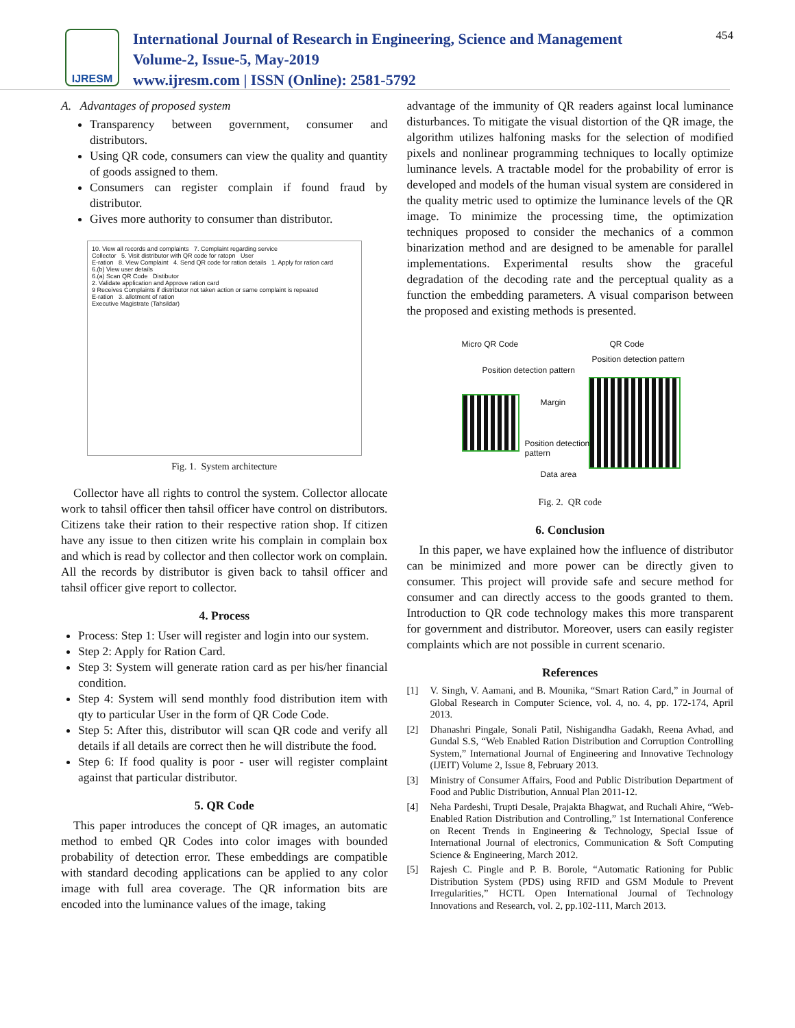IJRESM
International Journal of Research in Engineering, Science and Management
Volume-2, Issue-5, May-2019
www.ijresm.com | ISSN (Online): 2581-5792
454
A. Advantages of proposed system
Transparency between government, consumer and distributors.
Using QR code, consumers can view the quality and quantity of goods assigned to them.
Consumers can register complain if found fraud by distributor.
Gives more authority to consumer than distributor.
10. View all records and complaints 7. Complaint regarding service
Collector 5. Visit distributor with QR code for ratopn User
E-ration 8. View Complaint 4. Send QR code for ration details 1. Apply for ration card
6.(b) View user details
6.(a) Scan QR Code Distibutor
2. Validate application and Approve ration card
9 Receives Complaints if distributor not taken action or same complaint is repeated
E-ration 3. allotment of ration
Executive Magistrate (Tahsildar)
Fig. 1. System architecture
Collector have all rights to control the system. Collector allocate work to tahsil officer then tahsil officer have control on distributors. Citizens take their ration to their respective ration shop. If citizen have any issue to then citizen write his complain in complain box and which is read by collector and then collector work on complain. All the records by distributor is given back to tahsil officer and tahsil officer give report to collector.
4. Process
Process: Step 1: User will register and login into our system.
Step 2: Apply for Ration Card.
Step 3: System will generate ration card as per his/her financial condition.
Step 4: System will send monthly food distribution item with qty to particular User in the form of QR Code Code.
Step 5: After this, distributor will scan QR code and verify all details if all details are correct then he will distribute the food.
Step 6: If food quality is poor - user will register complaint against that particular distributor.
5. QR Code
This paper introduces the concept of QR images, an automatic method to embed QR Codes into color images with bounded probability of detection error. These embeddings are compatible with standard decoding applications can be applied to any color image with full area coverage. The QR information bits are encoded into the luminance values of the image, taking
advantage of the immunity of QR readers against local luminance disturbances. To mitigate the visual distortion of the QR image, the algorithm utilizes halfoning masks for the selection of modified pixels and nonlinear programming techniques to locally optimize luminance levels. A tractable model for the probability of error is developed and models of the human visual system are considered in the quality metric used to optimize the luminance levels of the QR image. To minimize the processing time, the optimization techniques proposed to consider the mechanics of a common binarization method and are designed to be amenable for parallel implementations. Experimental results show the graceful degradation of the decoding rate and the perceptual quality as a function the embedding parameters. A visual comparison between the proposed and existing methods is presented.
Micro QR Code QR Code
Position detection pattern
Position detection pattern
Margin
Position detection
pattern
Data area
Fig. 2. QR code
6. Conclusion
In this paper, we have explained how the influence of distributor can be minimized and more power can be directly given to consumer. This project will provide safe and secure method for consumer and can directly access to the goods granted to them. Introduction to QR code technology makes this more transparent for government and distributor. Moreover, users can easily register complaints which are not possible in current scenario.
References
[1] V. Singh, V. Aamani, and B. Mounika, “Smart Ration Card,” in Journal of Global Research in Computer Science, vol. 4, no. 4, pp. 172-174, April 2013.
[2] Dhanashri Pingale, Sonali Patil, Nishigandha Gadakh, Reena Avhad, and Gundal S.S, “Web Enabled Ration Distribution and Corruption Controlling System,” International Journal of Engineering and Innovative Technology (IJEIT) Volume 2, Issue 8, February 2013.
[3] Ministry of Consumer Affairs, Food and Public Distribution Department of Food and Public Distribution, Annual Plan 2011-12.
[4] Neha Pardeshi, Trupti Desale, Prajakta Bhagwat, and Ruchali Ahire, “Web-Enabled Ration Distribution and Controlling,” 1st International Conference on Recent Trends in Engineering & Technology, Special Issue of International Journal of electronics, Communication & Soft Computing Science & Engineering, March 2012.
[5] Rajesh C. Pingle and P. B. Borole, “Automatic Rationing for Public Distribution System (PDS) using RFID and GSM Module to Prevent Irregularities,” HCTL Open International Journal of Technology Innovations and Research, vol. 2, pp.102-111, March 2013.